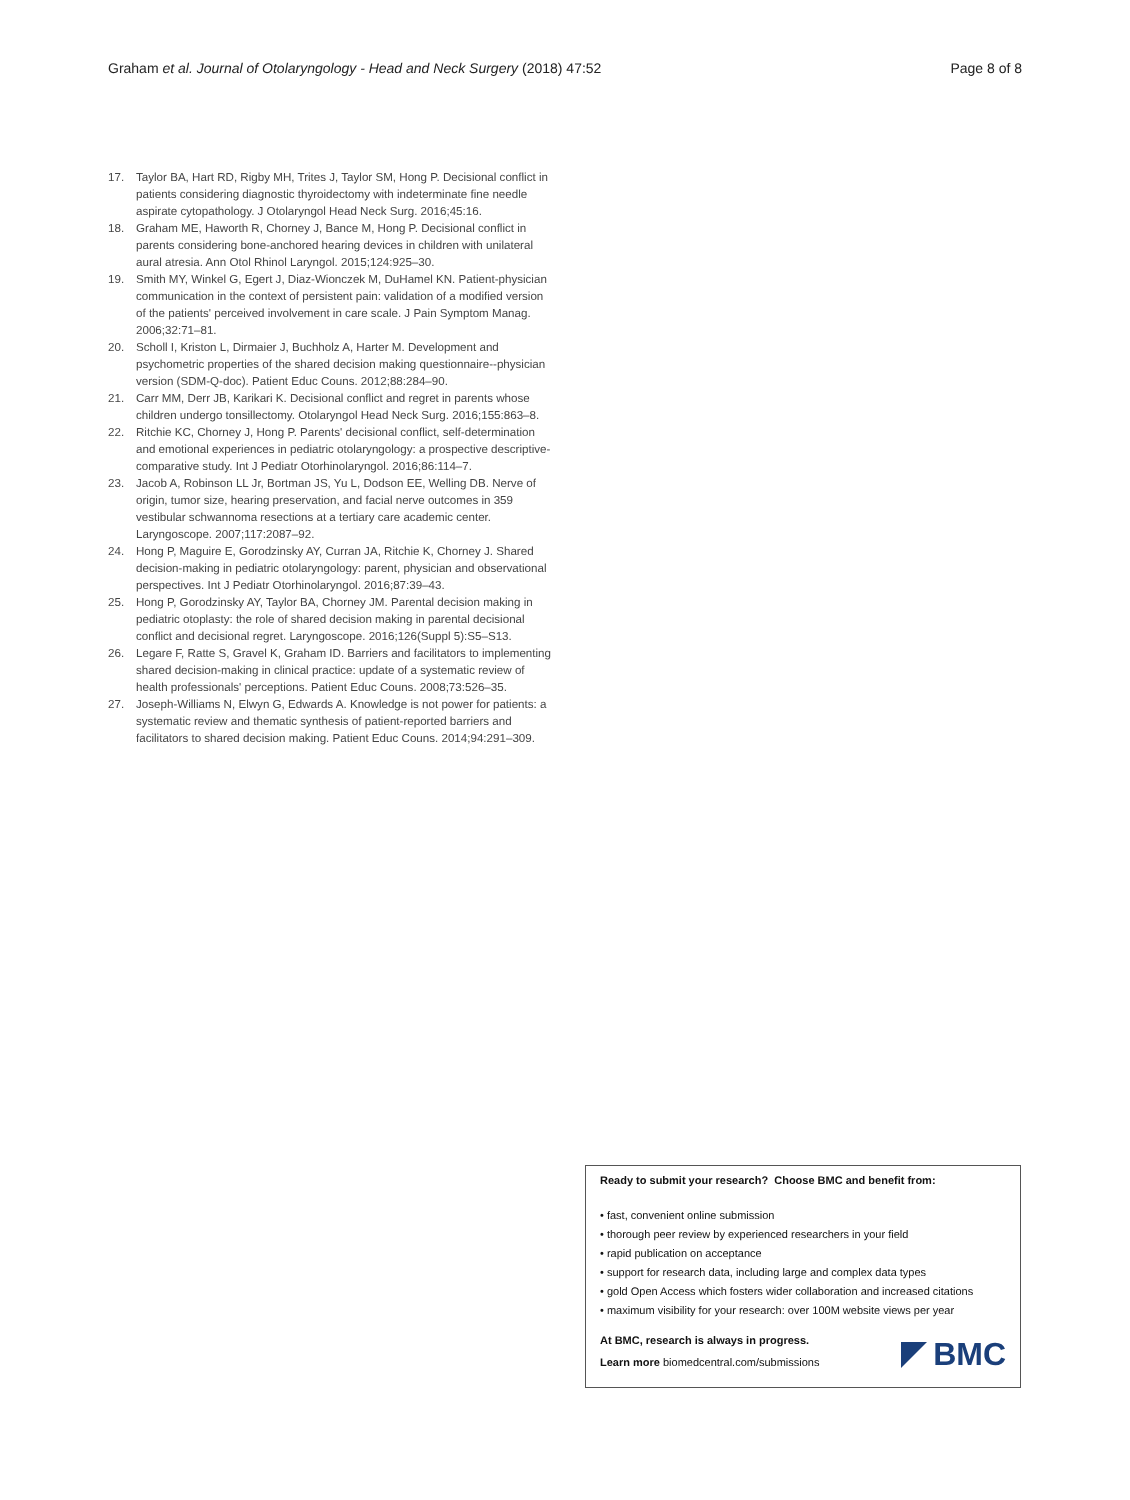Graham et al. Journal of Otolaryngology - Head and Neck Surgery (2018) 47:52 Page 8 of 8
17. Taylor BA, Hart RD, Rigby MH, Trites J, Taylor SM, Hong P. Decisional conflict in patients considering diagnostic thyroidectomy with indeterminate fine needle aspirate cytopathology. J Otolaryngol Head Neck Surg. 2016;45:16.
18. Graham ME, Haworth R, Chorney J, Bance M, Hong P. Decisional conflict in parents considering bone-anchored hearing devices in children with unilateral aural atresia. Ann Otol Rhinol Laryngol. 2015;124:925–30.
19. Smith MY, Winkel G, Egert J, Diaz-Wionczek M, DuHamel KN. Patient-physician communication in the context of persistent pain: validation of a modified version of the patients' perceived involvement in care scale. J Pain Symptom Manag. 2006;32:71–81.
20. Scholl I, Kriston L, Dirmaier J, Buchholz A, Harter M. Development and psychometric properties of the shared decision making questionnaire--physician version (SDM-Q-doc). Patient Educ Couns. 2012;88:284–90.
21. Carr MM, Derr JB, Karikari K. Decisional conflict and regret in parents whose children undergo tonsillectomy. Otolaryngol Head Neck Surg. 2016;155:863–8.
22. Ritchie KC, Chorney J, Hong P. Parents' decisional conflict, self-determination and emotional experiences in pediatric otolaryngology: a prospective descriptive-comparative study. Int J Pediatr Otorhinolaryngol. 2016;86:114–7.
23. Jacob A, Robinson LL Jr, Bortman JS, Yu L, Dodson EE, Welling DB. Nerve of origin, tumor size, hearing preservation, and facial nerve outcomes in 359 vestibular schwannoma resections at a tertiary care academic center. Laryngoscope. 2007;117:2087–92.
24. Hong P, Maguire E, Gorodzinsky AY, Curran JA, Ritchie K, Chorney J. Shared decision-making in pediatric otolaryngology: parent, physician and observational perspectives. Int J Pediatr Otorhinolaryngol. 2016;87:39–43.
25. Hong P, Gorodzinsky AY, Taylor BA, Chorney JM. Parental decision making in pediatric otoplasty: the role of shared decision making in parental decisional conflict and decisional regret. Laryngoscope. 2016;126(Suppl 5):S5–S13.
26. Legare F, Ratte S, Gravel K, Graham ID. Barriers and facilitators to implementing shared decision-making in clinical practice: update of a systematic review of health professionals' perceptions. Patient Educ Couns. 2008;73:526–35.
27. Joseph-Williams N, Elwyn G, Edwards A. Knowledge is not power for patients: a systematic review and thematic synthesis of patient-reported barriers and facilitators to shared decision making. Patient Educ Couns. 2014;94:291–309.
Ready to submit your research? Choose BMC and benefit from:
• fast, convenient online submission
• thorough peer review by experienced researchers in your field
• rapid publication on acceptance
• support for research data, including large and complex data types
• gold Open Access which fosters wider collaboration and increased citations
• maximum visibility for your research: over 100M website views per year
At BMC, research is always in progress.
Learn more biomedcentral.com/submissions
BMC